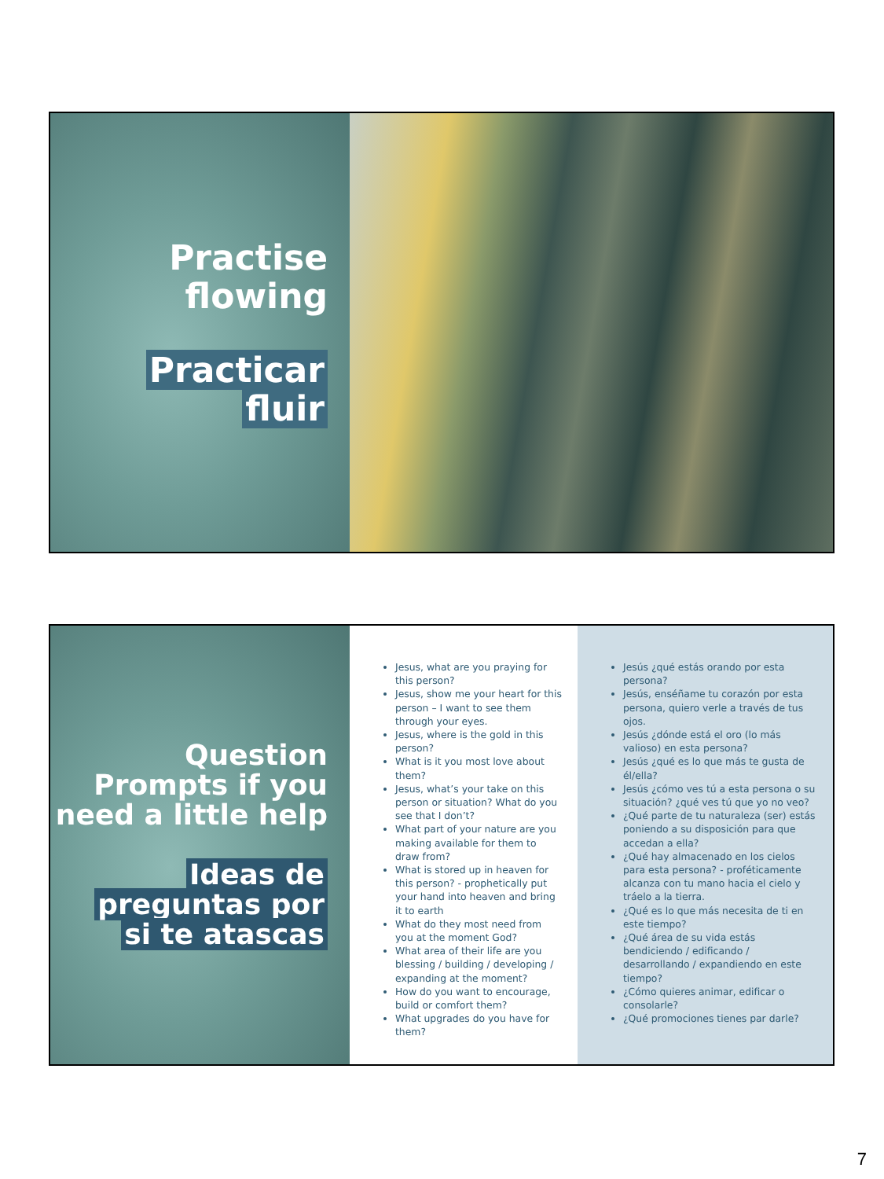Practise
flowing
Practicar
fluir
Question Prompts if you need a little help
Ideas de
preguntas por
si te atascas
Jesus, what are you praying for this person?
Jesus, show me your heart for this person – I want to see them through your eyes.
Jesus, where is the gold in this person?
What is it you most love about them?
Jesus, what’s your take on this person or situation? What do you see that I don’t?
What part of your nature are you making available for them to draw from?
What is stored up in heaven for this person? - prophetically put your hand into heaven and bring it to earth
What do they most need from you at the moment God?
What area of their life are you blessing / building / developing / expanding at the moment?
How do you want to encourage, build or comfort them?
What upgrades do you have for them?
Jesús ¿qué estás orando por esta persona?
Jesús, enséñame tu corazón por esta persona, quiero verle a través de tus ojos.
Jesús ¿dónde está el oro (lo más valioso) en esta persona?
Jesús ¿qué es lo que más te gusta de él/ella?
Jesús ¿cómo ves tú a esta persona o su situación? ¿qué ves tú que yo no veo?
¿Qué parte de tu naturaleza (ser) estás poniendo a su disposición para que accedan a ella?
¿Qué hay almacenado en los cielos para esta persona? - proféticamente alcanza con tu mano hacia el cielo y tráelo a la tierra.
¿Qué es lo que más necesita de ti en este tiempo?
¿Qué área de su vida estás bendiciendo / edificando / desarrollando / expandiendo en este tiempo?
¿Cómo quieres animar, edificar o consolarle?
¿Qué promociones tienes par darle?
7